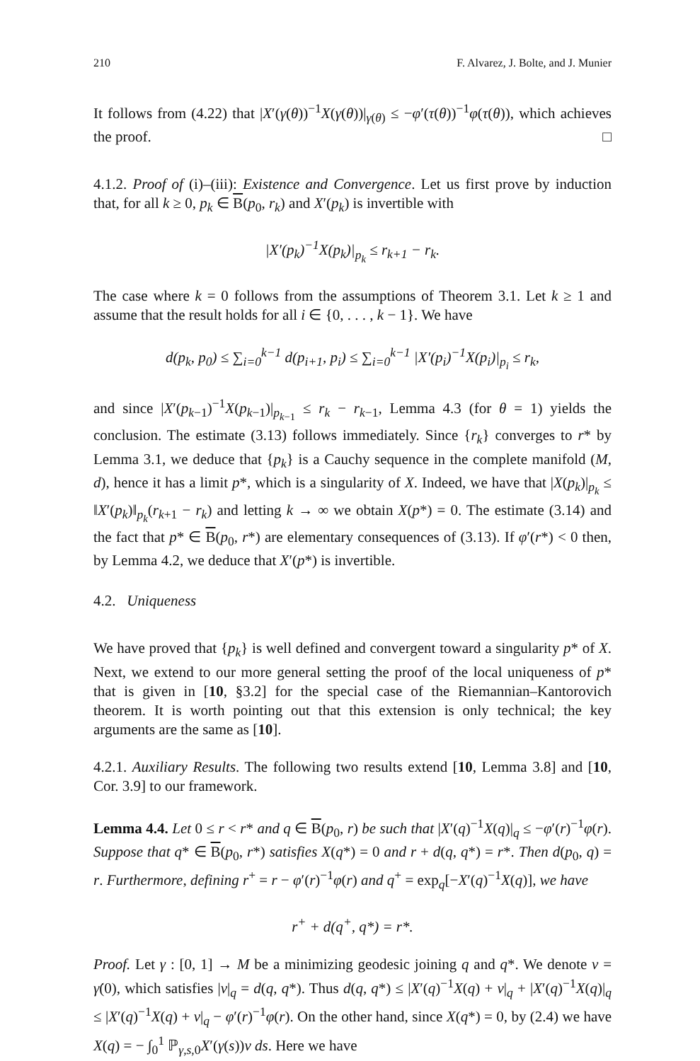210 F. Alvarez, J. Bolte, and J. Munier
It follows from (4.22) that |X′(γ(θ))<sup>−1</sup>X(γ(θ))|<sub>γ(θ)</sub> ≤ −φ′(τ(θ))<sup>−1</sup>φ(τ(θ)), which achieves the proof. □
4.1.2. Proof of (i)–(iii): Existence and Convergence. Let us first prove by induction that, for all k ≥ 0, p<sub>k</sub> ∈ B(p<sub>0</sub>, r<sub>k</sub>) and X′(p<sub>k</sub>) is invertible with
|X′(p<sub>k</sub>)<sup>−1</sup>X(p<sub>k</sub>)|<sub>p<sub>k</sub></sub> ≤ r<sub>k+1</sub> − r<sub>k</sub>.
The case where k = 0 follows from the assumptions of Theorem 3.1. Let k ≥ 1 and assume that the result holds for all i ∈ {0, . . . , k − 1}. We have
d(p<sub>k</sub>, p<sub>0</sub>) ≤ ∑<sub>i=0</sub><sup>k−1</sup> d(p<sub>i+1</sub>, p<sub>i</sub>) ≤ ∑<sub>i=0</sub><sup>k−1</sup> |X′(p<sub>i</sub>)<sup>−1</sup>X(p<sub>i</sub>)|<sub>p<sub>i</sub></sub> ≤ r<sub>k</sub>,
and since |X′(p<sub>k−1</sub>)<sup>−1</sup>X(p<sub>k−1</sub>)|<sub>p<sub>k−1</sub></sub> ≤ r<sub>k</sub> − r<sub>k−1</sub>, Lemma 4.3 (for θ = 1) yields the conclusion. The estimate (3.13) follows immediately. Since {r<sub>k</sub>} converges to r* by Lemma 3.1, we deduce that {p<sub>k</sub>} is a Cauchy sequence in the complete manifold (M, d), hence it has a limit p*, which is a singularity of X. Indeed, we have that |X(p<sub>k</sub>)|<sub>p<sub>k</sub></sub> ≤ ‖X′(p<sub>k</sub>)‖<sub>p<sub>k</sub></sub>(r<sub>k+1</sub> − r<sub>k</sub>) and letting k → ∞ we obtain X(p*) = 0. The estimate (3.14) and the fact that p* ∈ B(p<sub>0</sub>, r*) are elementary consequences of (3.13). If φ′(r*) < 0 then, by Lemma 4.2, we deduce that X′(p*) is invertible.
4.2. Uniqueness
We have proved that {p<sub>k</sub>} is well defined and convergent toward a singularity p* of X. Next, we extend to our more general setting the proof of the local uniqueness of p* that is given in [10, §3.2] for the special case of the Riemannian–Kantorovich theorem. It is worth pointing out that this extension is only technical; the key arguments are the same as [10].
4.2.1. Auxiliary Results. The following two results extend [10, Lemma 3.8] and [10, Cor. 3.9] to our framework.
Lemma 4.4. Let 0 ≤ r < r* and q ∈ B(p<sub>0</sub>, r) be such that |X′(q)<sup>−1</sup>X(q)|<sub>q</sub> ≤ −φ′(r)<sup>−1</sup>φ(r). Suppose that q* ∈ B(p<sub>0</sub>, r*) satisfies X(q*) = 0 and r + d(q, q*) = r*. Then d(p<sub>0</sub>, q) = r. Furthermore, defining r<sup>+</sup> = r − φ′(r)<sup>−1</sup>φ(r) and q<sup>+</sup> = exp<sub>q</sub>[−X′(q)<sup>−1</sup>X(q)], we have
r<sup>+</sup> + d(q<sup>+</sup>, q*) = r*.
Proof. Let γ : [0, 1] → M be a minimizing geodesic joining q and q*. We denote v = γ̇(0), which satisfies |v|<sub>q</sub> = d(q, q*). Thus d(q, q*) ≤ |X′(q)<sup>−1</sup>X(q) + v|<sub>q</sub> + |X′(q)<sup>−1</sup>X(q)|<sub>q</sub> ≤ |X′(q)<sup>−1</sup>X(q) + v|<sub>q</sub> − φ′(r)<sup>−1</sup>φ(r). On the other hand, since X(q*) = 0, by (2.4) we have X(q) = − ∫<sub>0</sub><sup>1</sup> ℙ<sub>γ,s,0</sub>X′(γ(s))v ds. Here we have